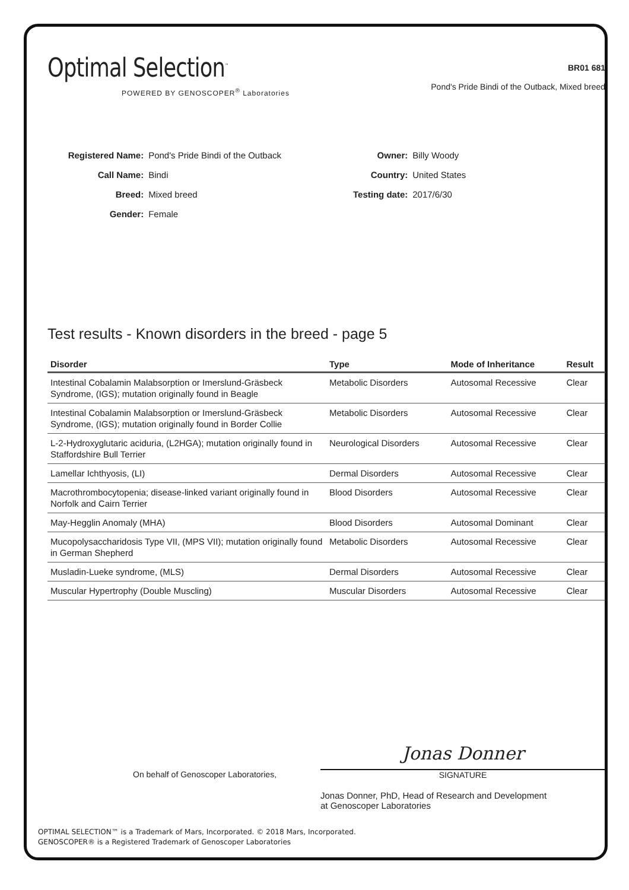Optimal Selection<sup>™</sup>
POWERED BY GENOSCOPER<sup>®</sup> Laboratories
BR01 681
Pond's Pride Bindi of the Outback, Mixed breed
| Registered Name: | Pond's Pride Bindi of the Outback |
| Call Name: | Bindi |
| Breed: | Mixed breed |
| Gender: | Female |
| Owner: | Billy Woody |
| Country: | United States |
| Testing date: | 2017/6/30 |
Test results - Known disorders in the breed - page 5
| Disorder | Type | Mode of Inheritance | Result |
| --- | --- | --- | --- |
| Intestinal Cobalamin Malabsorption or Imerslund-Gräsbeck Syndrome, (IGS); mutation originally found in Beagle | Metabolic Disorders | Autosomal Recessive | Clear |
| Intestinal Cobalamin Malabsorption or Imerslund-Gräsbeck Syndrome, (IGS); mutation originally found in Border Collie | Metabolic Disorders | Autosomal Recessive | Clear |
| L-2-Hydroxyglutaric aciduria, (L2HGA); mutation originally found in Staffordshire Bull Terrier | Neurological Disorders | Autosomal Recessive | Clear |
| Lamellar Ichthyosis, (LI) | Dermal Disorders | Autosomal Recessive | Clear |
| Macrothrombocytopenia; disease-linked variant originally found in Norfolk and Cairn Terrier | Blood Disorders | Autosomal Recessive | Clear |
| May-Hegglin Anomaly (MHA) | Blood Disorders | Autosomal Dominant | Clear |
| Mucopolysaccharidosis Type VII, (MPS VII); mutation originally found in German Shepherd | Metabolic Disorders | Autosomal Recessive | Clear |
| Musladin-Lueke syndrome, (MLS) | Dermal Disorders | Autosomal Recessive | Clear |
| Muscular Hypertrophy (Double Muscling) | Muscular Disorders | Autosomal Recessive | Clear |
On behalf of Genoscoper Laboratories,
Jonas Donner
SIGNATURE
Jonas Donner, PhD, Head of Research and Development
at Genoscoper Laboratories
OPTIMAL SELECTION™ is a Trademark of Mars, Incorporated. © 2018 Mars, Incorporated.
GENOSCOPER® is a Registered Trademark of Genoscoper Laboratories